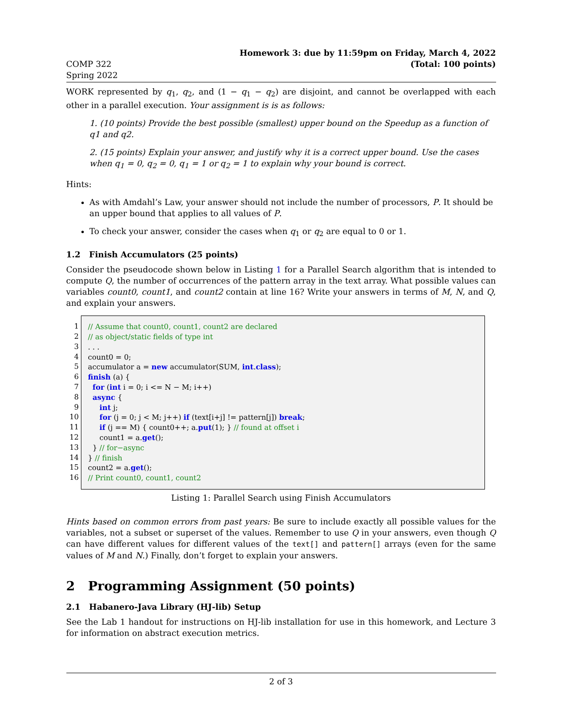COMP 322
Spring 2022
Homework 3: due by 11:59pm on Friday, March 4, 2022
(Total: 100 points)
WORK represented by q<sub>1</sub>, q<sub>2</sub>, and (1 − q<sub>1</sub> − q<sub>2</sub>) are disjoint, and cannot be overlapped with each other in a parallel execution. Your assignment is is as follows:
1. (10 points) Provide the best possible (smallest) upper bound on the Speedup as a function of q1 and q2.
2. (15 points) Explain your answer, and justify why it is a correct upper bound. Use the cases when q<sub>1</sub> = 0, q<sub>2</sub> = 0, q<sub>1</sub> = 1 or q<sub>2</sub> = 1 to explain why your bound is correct.
Hints:
As with Amdahl’s Law, your answer should not include the number of processors, P. It should be an upper bound that applies to all values of P.
To check your answer, consider the cases when q<sub>1</sub> or q<sub>2</sub> are equal to 0 or 1.
1.2 Finish Accumulators (25 points)
Consider the pseudocode shown below in Listing 1 for a Parallel Search algorithm that is intended to compute Q, the number of occurrences of the pattern array in the text array. What possible values can variables count0, count1, and count2 contain at line 16? Write your answers in terms of M, N, and Q, and explain your answers.
1
2
3
4
5
6
7
8
9
10
11
12
13
14
15
16
// Assume that count0, count1, count2 are declared // as object/static fields of type int . . . count0 = 0; accumulator a = new accumulator(SUM, int.class); finish (a) { for (int i = 0; i <= N − M; i++) async { int j; for (j = 0; j < M; j++) if (text[i+j] != pattern[j]) break; if (j == M) { count0++; a.put(1); } // found at offset i count1 = a.get(); } // for−async } // finish count2 = a.get(); // Print count0, count1, count2
Listing 1: Parallel Search using Finish Accumulators
Hints based on common errors from past years: Be sure to include exactly all possible values for the variables, not a subset or superset of the values. Remember to use Q in your answers, even though Q can have different values for different values of the text[] and pattern[] arrays (even for the same values of M and N.) Finally, don’t forget to explain your answers.
2 Programming Assignment (50 points)
2.1 Habanero-Java Library (HJ-lib) Setup
See the Lab 1 handout for instructions on HJ-lib installation for use in this homework, and Lecture 3 for information on abstract execution metrics.
2 of 3